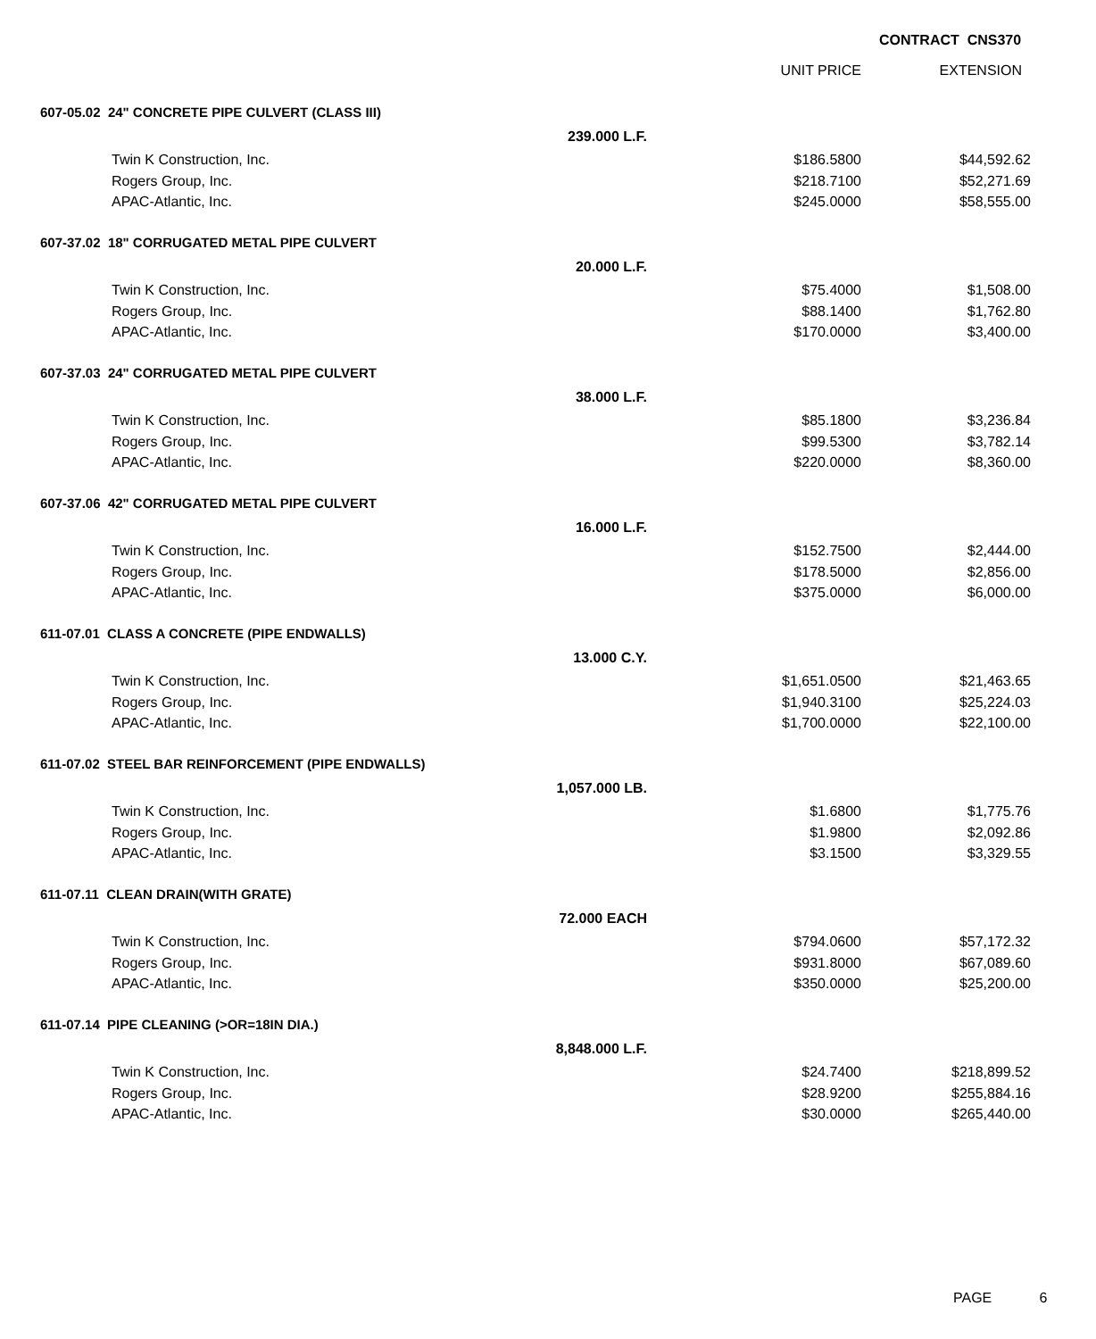CONTRACT CNS370
| | | UNIT PRICE | EXTENSION |
| --- | --- | --- | --- |
| 607-05.02 24" CONCRETE PIPE CULVERT (CLASS III) | | | |
| | 239.000 L.F. | | |
| Twin K Construction, Inc. | | $186.5800 | $44,592.62 |
| Rogers Group, Inc. | | $218.7100 | $52,271.69 |
| APAC-Atlantic, Inc. | | $245.0000 | $58,555.00 |
| 607-37.02 18" CORRUGATED METAL PIPE CULVERT | | | |
| | 20.000 L.F. | | |
| Twin K Construction, Inc. | | $75.4000 | $1,508.00 |
| Rogers Group, Inc. | | $88.1400 | $1,762.80 |
| APAC-Atlantic, Inc. | | $170.0000 | $3,400.00 |
| 607-37.03 24" CORRUGATED METAL PIPE CULVERT | | | |
| | 38.000 L.F. | | |
| Twin K Construction, Inc. | | $85.1800 | $3,236.84 |
| Rogers Group, Inc. | | $99.5300 | $3,782.14 |
| APAC-Atlantic, Inc. | | $220.0000 | $8,360.00 |
| 607-37.06 42" CORRUGATED METAL PIPE CULVERT | | | |
| | 16.000 L.F. | | |
| Twin K Construction, Inc. | | $152.7500 | $2,444.00 |
| Rogers Group, Inc. | | $178.5000 | $2,856.00 |
| APAC-Atlantic, Inc. | | $375.0000 | $6,000.00 |
| 611-07.01 CLASS A CONCRETE (PIPE ENDWALLS) | | | |
| | 13.000 C.Y. | | |
| Twin K Construction, Inc. | | $1,651.0500 | $21,463.65 |
| Rogers Group, Inc. | | $1,940.3100 | $25,224.03 |
| APAC-Atlantic, Inc. | | $1,700.0000 | $22,100.00 |
| 611-07.02 STEEL BAR REINFORCEMENT (PIPE ENDWALLS) | | | |
| | 1,057.000 LB. | | |
| Twin K Construction, Inc. | | $1.6800 | $1,775.76 |
| Rogers Group, Inc. | | $1.9800 | $2,092.86 |
| APAC-Atlantic, Inc. | | $3.1500 | $3,329.55 |
| 611-07.11 CLEAN DRAIN(WITH GRATE) | | | |
| | 72.000 EACH | | |
| Twin K Construction, Inc. | | $794.0600 | $57,172.32 |
| Rogers Group, Inc. | | $931.8000 | $67,089.60 |
| APAC-Atlantic, Inc. | | $350.0000 | $25,200.00 |
| 611-07.14 PIPE CLEANING (>OR=18IN DIA.) | | | |
| | 8,848.000 L.F. | | |
| Twin K Construction, Inc. | | $24.7400 | $218,899.52 |
| Rogers Group, Inc. | | $28.9200 | $255,884.16 |
| APAC-Atlantic, Inc. | | $30.0000 | $265,440.00 |
PAGE 6